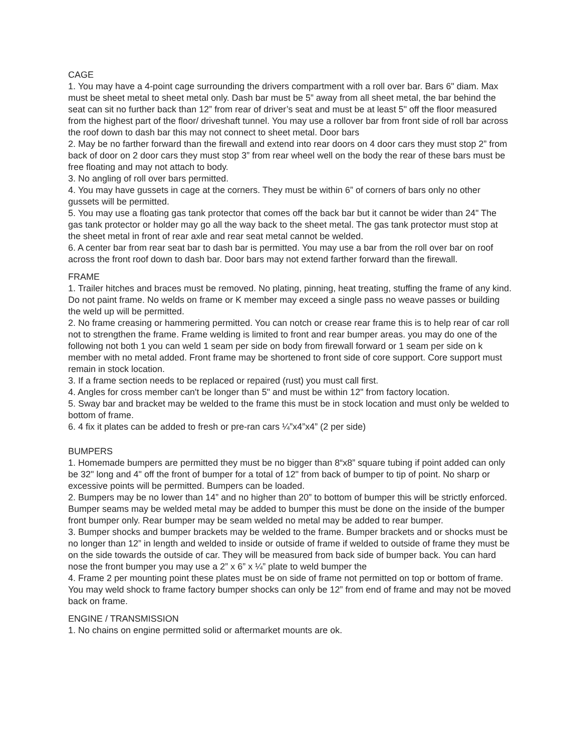CAGE
1. You may have a 4-point cage surrounding the drivers compartment with a roll over bar. Bars 6" diam. Max must be sheet metal to sheet metal only. Dash bar must be 5” away from all sheet metal, the bar behind the seat can sit no further back than 12” from rear of driver’s seat and must be at least 5" off the floor measured from the highest part of the floor/ driveshaft tunnel. You may use a rollover bar from front side of roll bar across the roof down to dash bar this may not connect to sheet metal. Door bars
2. May be no farther forward than the firewall and extend into rear doors on 4 door cars they must stop 2” from back of door on 2 door cars they must stop 3” from rear wheel well on the body the rear of these bars must be free floating and may not attach to body.
3. No angling of roll over bars permitted.
4. You may have gussets in cage at the corners. They must be within 6” of corners of bars only no other gussets will be permitted.
5. You may use a floating gas tank protector that comes off the back bar but it cannot be wider than 24" The gas tank protector or holder may go all the way back to the sheet metal. The gas tank protector must stop at the sheet metal in front of rear axle and rear seat metal cannot be welded.
6. A center bar from rear seat bar to dash bar is permitted. You may use a bar from the roll over bar on roof across the front roof down to dash bar. Door bars may not extend farther forward than the firewall.
FRAME
1. Trailer hitches and braces must be removed. No plating, pinning, heat treating, stuffing the frame of any kind. Do not paint frame. No welds on frame or K member may exceed a single pass no weave passes or building the weld up will be permitted.
2. No frame creasing or hammering permitted. You can notch or crease rear frame this is to help rear of car roll not to strengthen the frame. Frame welding is limited to front and rear bumper areas. you may do one of the following not both 1 you can weld 1 seam per side on body from firewall forward or 1 seam per side on k member with no metal added. Front frame may be shortened to front side of core support. Core support must remain in stock location.
3. If a frame section needs to be replaced or repaired (rust) you must call first.
4. Angles for cross member can't be longer than 5" and must be within 12" from factory location.
5. Sway bar and bracket may be welded to the frame this must be in stock location and must only be welded to bottom of frame.
6. 4 fix it plates can be added to fresh or pre-ran cars ¼”x4”x4” (2 per side)
BUMPERS
1. Homemade bumpers are permitted they must be no bigger than 8“x8” square tubing if point added can only be 32" long and 4" off the front of bumper for a total of 12" from back of bumper to tip of point. No sharp or excessive points will be permitted. Bumpers can be loaded.
2. Bumpers may be no lower than 14” and no higher than 20” to bottom of bumper this will be strictly enforced. Bumper seams may be welded metal may be added to bumper this must be done on the inside of the bumper front bumper only. Rear bumper may be seam welded no metal may be added to rear bumper.
3. Bumper shocks and bumper brackets may be welded to the frame. Bumper brackets and or shocks must be no longer than 12” in length and welded to inside or outside of frame if welded to outside of frame they must be on the side towards the outside of car. They will be measured from back side of bumper back. You can hard nose the front bumper you may use a 2” x 6” x ¼” plate to weld bumper the
4. Frame 2 per mounting point these plates must be on side of frame not permitted on top or bottom of frame. You may weld shock to frame factory bumper shocks can only be 12” from end of frame and may not be moved back on frame.
ENGINE / TRANSMISSION
1. No chains on engine permitted solid or aftermarket mounts are ok.